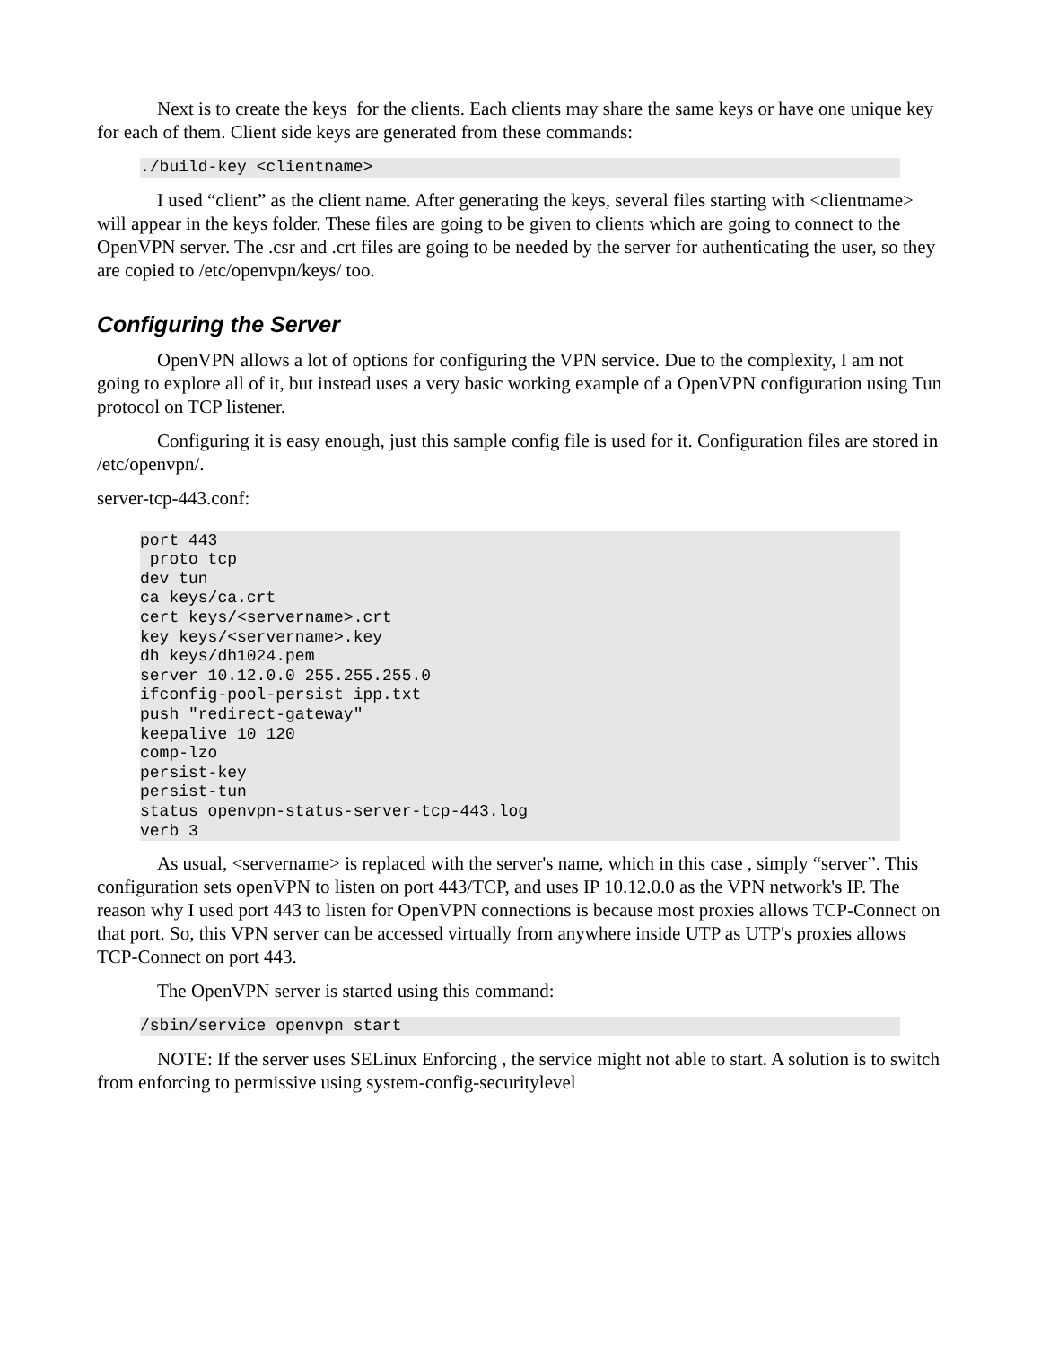Next is to create the keys for the clients. Each clients may share the same keys or have one unique key for each of them. Client side keys are generated from these commands:
./build-key <clientname>
I used “client” as the client name. After generating the keys, several files starting with <clientname> will appear in the keys folder. These files are going to be given to clients which are going to connect to the OpenVPN server. The .csr and .crt files are going to be needed by the server for authenticating the user, so they are copied to /etc/openvpn/keys/ too.
Configuring the Server
OpenVPN allows a lot of options for configuring the VPN service. Due to the complexity, I am not going to explore all of it, but instead uses a very basic working example of a OpenVPN configuration using Tun protocol on TCP listener.
Configuring it is easy enough, just this sample config file is used for it. Configuration files are stored in /etc/openvpn/.
server-tcp-443.conf:
port 443
 proto tcp
dev tun
ca keys/ca.crt
cert keys/<servername>.crt
key keys/<servername>.key
dh keys/dh1024.pem
server 10.12.0.0 255.255.255.0
ifconfig-pool-persist ipp.txt
push "redirect-gateway"
keepalive 10 120
comp-lzo
persist-key
persist-tun
status openvpn-status-server-tcp-443.log
verb 3
As usual, <servername> is replaced with the server's name, which in this case , simply “server”. This configuration sets openVPN to listen on port 443/TCP, and uses IP 10.12.0.0 as the VPN network's IP. The reason why I used port 443 to listen for OpenVPN connections is because most proxies allows TCP-Connect on that port. So, this VPN server can be accessed virtually from anywhere inside UTP as UTP's proxies allows TCP-Connect on port 443.
The OpenVPN server is started using this command:
/sbin/service openvpn start
NOTE: If the server uses SELinux Enforcing , the service might not able to start. A solution is to switch from enforcing to permissive using system-config-securitylevel